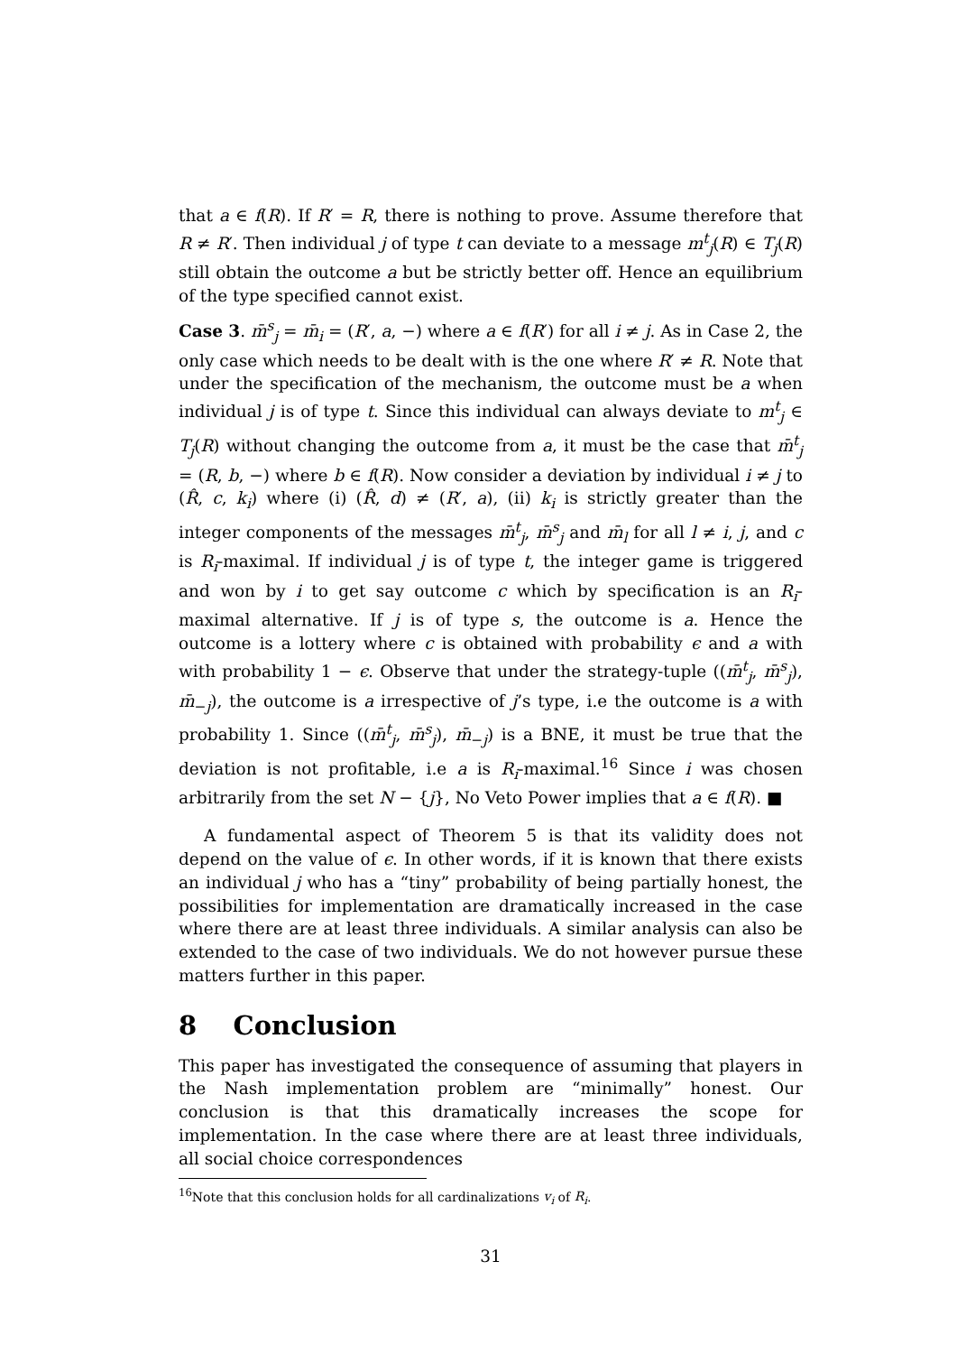that a ∈ f(R). If R′ = R, there is nothing to prove. Assume therefore that R ≠ R′. Then individual j of type t can deviate to a message m<sup>t</sup><sub>j</sub>(R) ∈ T<sub>j</sub>(R) still obtain the outcome a but be strictly better off. Hence an equilibrium of the type specified cannot exist.
Case 3. m̄<sup>s</sup><sub>j</sub> = m̄<sub>i</sub> = (R′, a, −) where a ∈ f(R′) for all i ≠ j. As in Case 2, the only case which needs to be dealt with is the one where R′ ≠ R. Note that under the specification of the mechanism, the outcome must be a when individual j is of type t. Since this individual can always deviate to m<sup>t</sup><sub>j</sub> ∈ T<sub>j</sub>(R) without changing the outcome from a, it must be the case that m̄<sup>t</sup><sub>j</sub> = (R, b, −) where b ∈ f(R). Now consider a deviation by individual i ≠ j to (R̂, c, k<sub>i</sub>) where (i) (R̂, d) ≠ (R′, a), (ii) k<sub>i</sub> is strictly greater than the integer components of the messages m̄<sup>t</sup><sub>j</sub>, m̄<sup>s</sup><sub>j</sub> and m̄<sub>l</sub> for all l ≠ i, j, and c is R<sub>i</sub>-maximal. If individual j is of type t, the integer game is triggered and won by i to get say outcome c which by specification is an R<sub>i</sub>-maximal alternative. If j is of type s, the outcome is a. Hence the outcome is a lottery where c is obtained with probability ϵ and a with with probability 1 − ϵ. Observe that under the strategy-tuple ((m̄<sup>t</sup><sub>j</sub>, m̄<sup>s</sup><sub>j</sub>), m̄<sub>−j</sub>), the outcome is a irrespective of j’s type, i.e the outcome is a with probability 1. Since ((m̄<sup>t</sup><sub>j</sub>, m̄<sup>s</sup><sub>j</sub>), m̄<sub>−j</sub>) is a BNE, it must be true that the deviation is not profitable, i.e a is R<sub>i</sub>-maximal.<sup>16</sup> Since i was chosen arbitrarily from the set N − {j}, No Veto Power implies that a ∈ f(R). ■
A fundamental aspect of Theorem 5 is that its validity does not depend on the value of ϵ. In other words, if it is known that there exists an individual j who has a “tiny” probability of being partially honest, the possibilities for implementation are dramatically increased in the case where there are at least three individuals. A similar analysis can also be extended to the case of two individuals. We do not however pursue these matters further in this paper.
8 Conclusion
This paper has investigated the consequence of assuming that players in the Nash implementation problem are “minimally” honest. Our conclusion is that this dramatically increases the scope for implementation. In the case where there are at least three individuals, all social choice correspondences
<sup>16</sup> Note that this conclusion holds for all cardinalizations v<sub>i</sub> of R<sub>i</sub>.
31